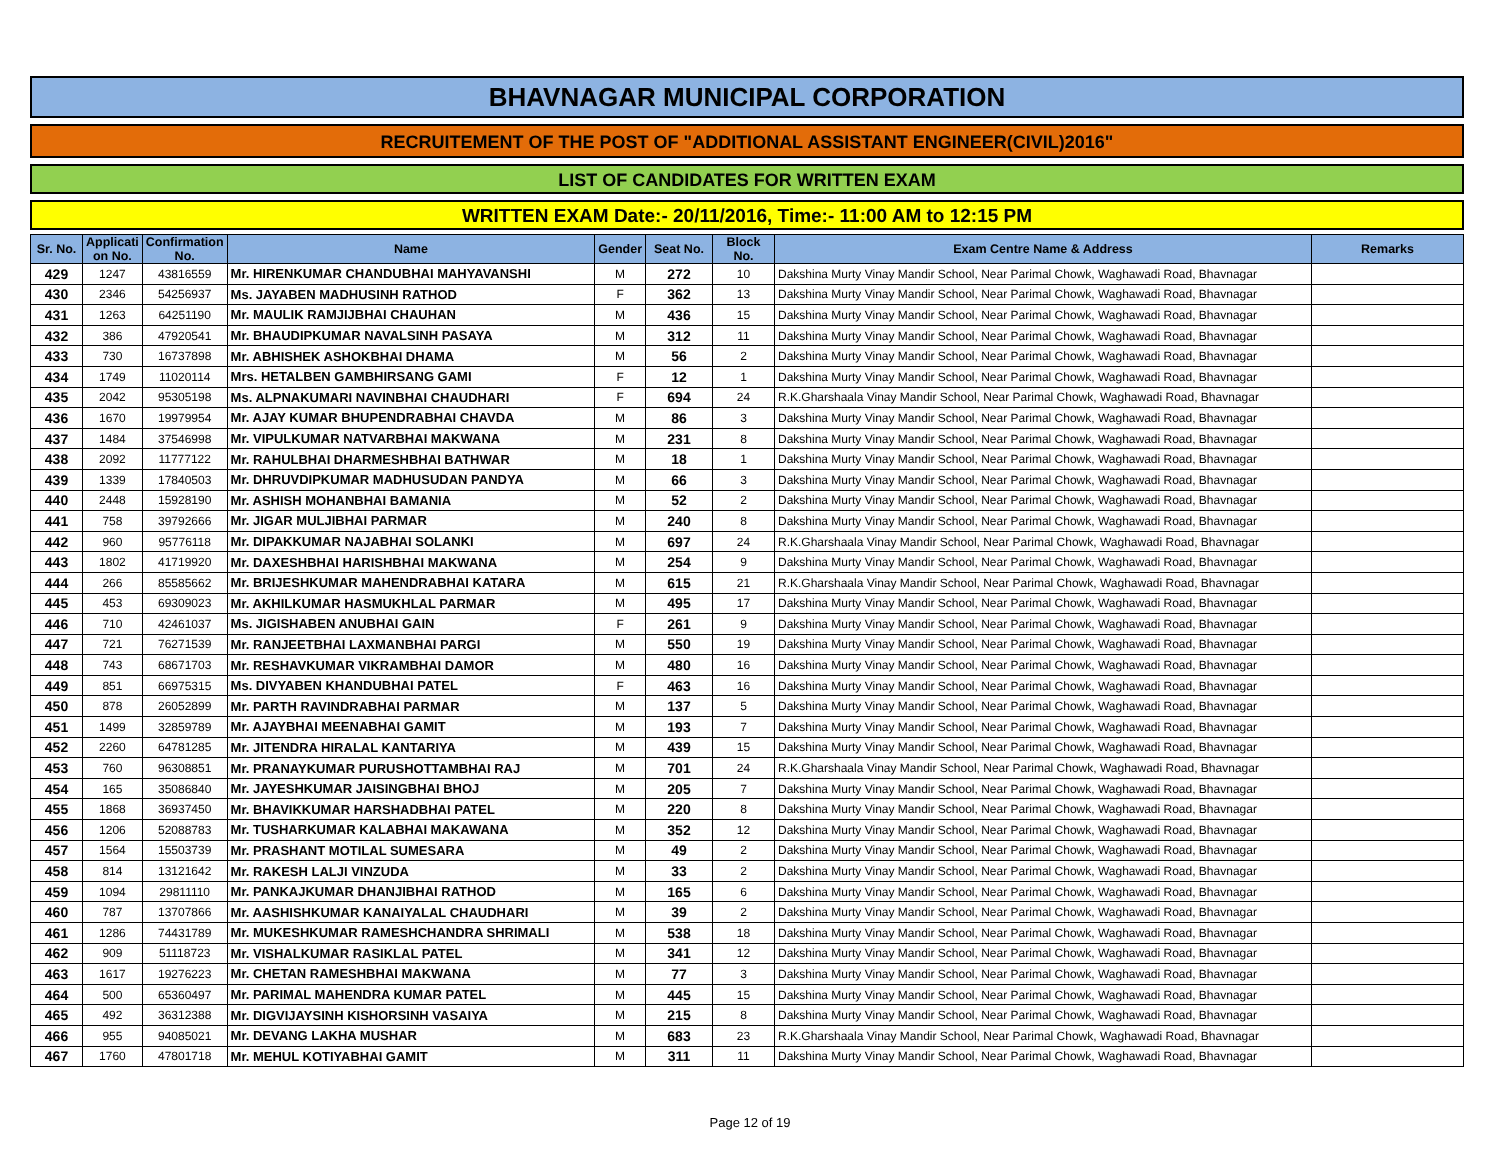BHAVNAGAR MUNICIPAL CORPORATION
RECRUITEMENT OF THE POST OF "ADDITIONAL ASSISTANT ENGINEER(CIVIL)2016"
LIST OF CANDIDATES FOR WRITTEN EXAM
WRITTEN EXAM Date:- 20/11/2016, Time:- 11:00 AM to 12:15 PM
| Sr. No. | Applicati on No. | Confirmation No. | Name | Gender | Seat No. | Block No. | Exam Centre Name & Address | Remarks |
| --- | --- | --- | --- | --- | --- | --- | --- | --- |
| 429 | 1247 | 43816559 | Mr. HIRENKUMAR CHANDUBHAI MAHYAVANSHI | M | 272 | 10 | Dakshina Murty Vinay Mandir School, Near Parimal Chowk, Waghawadi Road, Bhavnagar | |
| 430 | 2346 | 54256937 | Ms. JAYABEN MADHUSINH RATHOD | F | 362 | 13 | Dakshina Murty Vinay Mandir School, Near Parimal Chowk, Waghawadi Road, Bhavnagar | |
| 431 | 1263 | 64251190 | Mr. MAULIK RAMJIJBHAI CHAUHAN | M | 436 | 15 | Dakshina Murty Vinay Mandir School, Near Parimal Chowk, Waghawadi Road, Bhavnagar | |
| 432 | 386 | 47920541 | Mr. BHAUDIPKUMAR NAVALSINH PASAYA | M | 312 | 11 | Dakshina Murty Vinay Mandir School, Near Parimal Chowk, Waghawadi Road, Bhavnagar | |
| 433 | 730 | 16737898 | Mr. ABHISHEK ASHOKBHAI DHAMA | M | 56 | 2 | Dakshina Murty Vinay Mandir School, Near Parimal Chowk, Waghawadi Road, Bhavnagar | |
| 434 | 1749 | 11020114 | Mrs. HETALBEN GAMBHIRSANG GAMI | F | 12 | 1 | Dakshina Murty Vinay Mandir School, Near Parimal Chowk, Waghawadi Road, Bhavnagar | |
| 435 | 2042 | 95305198 | Ms. ALPNAKUMARI NAVINBHAI CHAUDHARI | F | 694 | 24 | R.K.Gharshaala Vinay Mandir School, Near Parimal Chowk, Waghawadi Road, Bhavnagar | |
| 436 | 1670 | 19979954 | Mr. AJAY KUMAR BHUPENDRABHAI CHAVDA | M | 86 | 3 | Dakshina Murty Vinay Mandir School, Near Parimal Chowk, Waghawadi Road, Bhavnagar | |
| 437 | 1484 | 37546998 | Mr. VIPULKUMAR NATVARBHAI MAKWANA | M | 231 | 8 | Dakshina Murty Vinay Mandir School, Near Parimal Chowk, Waghawadi Road, Bhavnagar | |
| 438 | 2092 | 11777122 | Mr. RAHULBHAI DHARMESHBHAI BATHWAR | M | 18 | 1 | Dakshina Murty Vinay Mandir School, Near Parimal Chowk, Waghawadi Road, Bhavnagar | |
| 439 | 1339 | 17840503 | Mr. DHRUVDIPKUMAR MADHUSUDAN PANDYA | M | 66 | 3 | Dakshina Murty Vinay Mandir School, Near Parimal Chowk, Waghawadi Road, Bhavnagar | |
| 440 | 2448 | 15928190 | Mr. ASHISH MOHANBHAI BAMANIA | M | 52 | 2 | Dakshina Murty Vinay Mandir School, Near Parimal Chowk, Waghawadi Road, Bhavnagar | |
| 441 | 758 | 39792666 | Mr. JIGAR MULJIBHAI PARMAR | M | 240 | 8 | Dakshina Murty Vinay Mandir School, Near Parimal Chowk, Waghawadi Road, Bhavnagar | |
| 442 | 960 | 95776118 | Mr. DIPAKKUMAR NAJABHAI SOLANKI | M | 697 | 24 | R.K.Gharshaala Vinay Mandir School, Near Parimal Chowk, Waghawadi Road, Bhavnagar | |
| 443 | 1802 | 41719920 | Mr. DAXESHBHAI HARISHBHAI MAKWANA | M | 254 | 9 | Dakshina Murty Vinay Mandir School, Near Parimal Chowk, Waghawadi Road, Bhavnagar | |
| 444 | 266 | 85585662 | Mr. BRIJESHKUMAR MAHENDRABHAI KATARA | M | 615 | 21 | R.K.Gharshaala Vinay Mandir School, Near Parimal Chowk, Waghawadi Road, Bhavnagar | |
| 445 | 453 | 69309023 | Mr. AKHILKUMAR HASMUKHLAL PARMAR | M | 495 | 17 | Dakshina Murty Vinay Mandir School, Near Parimal Chowk, Waghawadi Road, Bhavnagar | |
| 446 | 710 | 42461037 | Ms. JIGISHABEN ANUBHAI GAIN | F | 261 | 9 | Dakshina Murty Vinay Mandir School, Near Parimal Chowk, Waghawadi Road, Bhavnagar | |
| 447 | 721 | 76271539 | Mr. RANJEETBHAI LAXMANBHAI PARGI | M | 550 | 19 | Dakshina Murty Vinay Mandir School, Near Parimal Chowk, Waghawadi Road, Bhavnagar | |
| 448 | 743 | 68671703 | Mr. RESHAVKUMAR VIKRAMBHAI DAMOR | M | 480 | 16 | Dakshina Murty Vinay Mandir School, Near Parimal Chowk, Waghawadi Road, Bhavnagar | |
| 449 | 851 | 66975315 | Ms. DIVYABEN KHANDUBHAI PATEL | F | 463 | 16 | Dakshina Murty Vinay Mandir School, Near Parimal Chowk, Waghawadi Road, Bhavnagar | |
| 450 | 878 | 26052899 | Mr. PARTH RAVINDRABHAI PARMAR | M | 137 | 5 | Dakshina Murty Vinay Mandir School, Near Parimal Chowk, Waghawadi Road, Bhavnagar | |
| 451 | 1499 | 32859789 | Mr. AJAYBHAI MEENABHAI GAMIT | M | 193 | 7 | Dakshina Murty Vinay Mandir School, Near Parimal Chowk, Waghawadi Road, Bhavnagar | |
| 452 | 2260 | 64781285 | Mr. JITENDRA HIRALAL KANTARIYA | M | 439 | 15 | Dakshina Murty Vinay Mandir School, Near Parimal Chowk, Waghawadi Road, Bhavnagar | |
| 453 | 760 | 96308851 | Mr. PRANAYKUMAR PURUSHOTTAMBHAI RAJ | M | 701 | 24 | R.K.Gharshaala Vinay Mandir School, Near Parimal Chowk, Waghawadi Road, Bhavnagar | |
| 454 | 165 | 35086840 | Mr. JAYESHKUMAR JAISINGBHAI BHOJ | M | 205 | 7 | Dakshina Murty Vinay Mandir School, Near Parimal Chowk, Waghawadi Road, Bhavnagar | |
| 455 | 1868 | 36937450 | Mr. BHAVIKKUMAR HARSHADBHAI PATEL | M | 220 | 8 | Dakshina Murty Vinay Mandir School, Near Parimal Chowk, Waghawadi Road, Bhavnagar | |
| 456 | 1206 | 52088783 | Mr. TUSHARKUMAR KALABHAI MAKAWANA | M | 352 | 12 | Dakshina Murty Vinay Mandir School, Near Parimal Chowk, Waghawadi Road, Bhavnagar | |
| 457 | 1564 | 15503739 | Mr. PRASHANT MOTILAL SUMESARA | M | 49 | 2 | Dakshina Murty Vinay Mandir School, Near Parimal Chowk, Waghawadi Road, Bhavnagar | |
| 458 | 814 | 13121642 | Mr. RAKESH LALJI VINZUDA | M | 33 | 2 | Dakshina Murty Vinay Mandir School, Near Parimal Chowk, Waghawadi Road, Bhavnagar | |
| 459 | 1094 | 29811110 | Mr. PANKAJKUMAR DHANJIBHAI RATHOD | M | 165 | 6 | Dakshina Murty Vinay Mandir School, Near Parimal Chowk, Waghawadi Road, Bhavnagar | |
| 460 | 787 | 13707866 | Mr. AASHISHKUMAR KANAIYALAL CHAUDHARI | M | 39 | 2 | Dakshina Murty Vinay Mandir School, Near Parimal Chowk, Waghawadi Road, Bhavnagar | |
| 461 | 1286 | 74431789 | Mr. MUKESHKUMAR RAMESHCHANDRA SHRIMALI | M | 538 | 18 | Dakshina Murty Vinay Mandir School, Near Parimal Chowk, Waghawadi Road, Bhavnagar | |
| 462 | 909 | 51118723 | Mr. VISHALKUMAR RASIKLAL PATEL | M | 341 | 12 | Dakshina Murty Vinay Mandir School, Near Parimal Chowk, Waghawadi Road, Bhavnagar | |
| 463 | 1617 | 19276223 | Mr. CHETAN RAMESHBHAI MAKWANA | M | 77 | 3 | Dakshina Murty Vinay Mandir School, Near Parimal Chowk, Waghawadi Road, Bhavnagar | |
| 464 | 500 | 65360497 | Mr. PARIMAL MAHENDRA KUMAR PATEL | M | 445 | 15 | Dakshina Murty Vinay Mandir School, Near Parimal Chowk, Waghawadi Road, Bhavnagar | |
| 465 | 492 | 36312388 | Mr. DIGVIJAYSINH KISHORSINH VASAIYA | M | 215 | 8 | Dakshina Murty Vinay Mandir School, Near Parimal Chowk, Waghawadi Road, Bhavnagar | |
| 466 | 955 | 94085021 | Mr. DEVANG LAKHA MUSHAR | M | 683 | 23 | R.K.Gharshaala Vinay Mandir School, Near Parimal Chowk, Waghawadi Road, Bhavnagar | |
| 467 | 1760 | 47801718 | Mr. MEHUL KOTIYABHAI GAMIT | M | 311 | 11 | Dakshina Murty Vinay Mandir School, Near Parimal Chowk, Waghawadi Road, Bhavnagar | |
Page 12 of 19